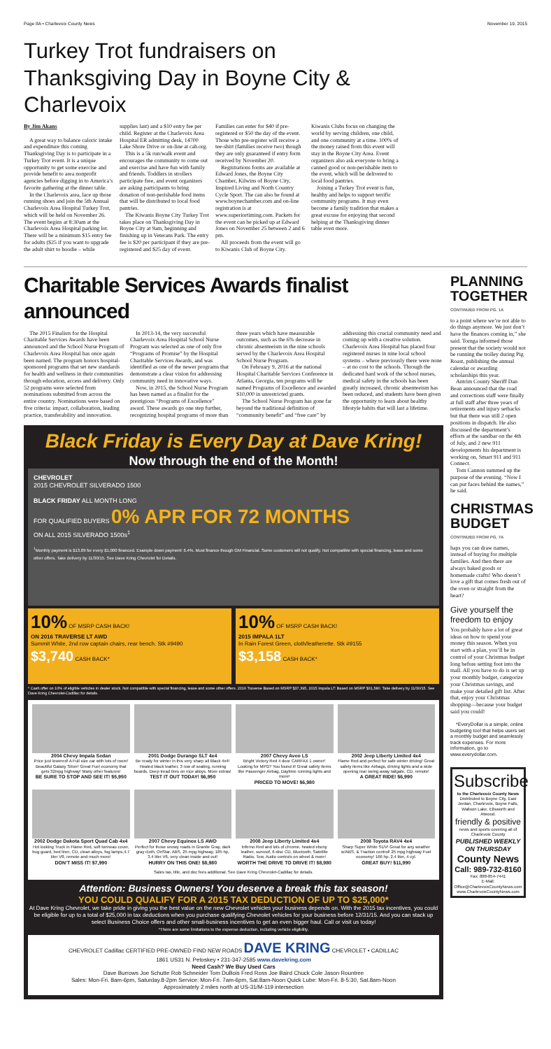Page 8A • Charlevoix County News November 19, 2015
Turkey Trot fundraisers on Thanksgiving Day in Boyne City & Charlevoix
By Jim Akans
A great way to balance caloric intake and expenditure this coming Thanksgiving Day is to participate in a Turkey Trot event. It is a unique opportunity to get some exercise and provide benefit to area nonprofit agencies before digging in to America’s favorite gathering at the dinner table.
In the Charlevoix area, lace up those running shoes and join the 5th Annual Charlevoix Area Hospital Turkey Trot, which will be held on November 26. The event begins at 8:30am at the Charlevoix Area Hospital parking lot. There will be a minimum $15 entry fee for adults ($25 if you want to upgrade the adult shirt to hoodie – while supplies last) and a $10 entry fee per child. Register at the Charlevoix Area Hospital ER admitting desk, 14700 Lake Shore Drive or on-line at cah.org.
This is a 5k run/walk event and encourages the community to come out and exercise and have fun with family and friends. Toddlers in strollers participate free, and event organizers are asking participants to bring donation of non-perishable food items that will be distributed to local food pantries.
The Kiwanis Boyne City Turkey Trot takes place on Thanksgiving Day in Boyne City at 9am, beginning and finishing up in Veterans Park. The entry fee is $20 per participant if they are pre-registered and $25 day of event. Families can enter for $40 if pre-registered or $50 the day of the event. Those who pre-register will receive a tee-shirt (families receive two) though they are only guaranteed if entry form received by November 20.
Registrations forms are available at Edward Jones, the Boyne City Chamber, Kilwins of Boyne City, Inspired Living and North Country Cycle Sport. The can also be found at www.boynechamber.com and on-line registration is at www.superiortiming.com. Packets for the event can be picked up at Edward Jones on November 25 between 2 and 6 pm.
All proceeds from the event will go to Kiwanis Club of Boyne City. Kiwanis Clubs focus on changing the world by serving children, one child, and one community at a time. 100% of the money raised from this event will stay in the Boyne City Area. Event organizers also ask everyone to bring a canned good or non-perishable item to the event, which will be delivered to local food pantries.
Joining a Turkey Trot event is fun, healthy and helps to support terrific community programs. It may even become a family tradition that makes a great excuse for enjoying that second helping at the Thanksgiving dinner table even more.
Charitable Services Awards finalist announced
The 2015 Finalists for the Hospital Charitable Services Awards have been announced and the School Nurse Program of Charlevoix Area Hospital has once again been named. The program honors hospital-sponsored programs that set new standards for health and wellness in their communities through education, access and delivery. Only 52 programs were selected from nominations submitted from across the entire country. Nominations were based on five criteria: impact, collaboration, leading practice, transferability and innovation.
In 2013-14, the very successful Charlevoix Area Hospital School Nurse Program was selected as one of only five “Programs of Promise” by the Hospital Charitable Services Awards, and was identified as one of the newer programs that demonstrate a clear vision for addressing community need in innovative ways.
Now, in 2015, the School Nurse Program has been named as a finalist for the prestigious “Programs of Excellence” award. These awards go one step further, recognizing hospital programs of more than three years which have measurable outcomes, such as the 6% decrease in chronic absenteeism in the nine schools served by the Charlevoix Area Hospital School Nurse Program.
On February 9, 2016 at the national Hospital Charitable Services Conference in Atlanta, Georgia, ten programs will be named Programs of Excellence and awarded $10,000 in unrestricted grants.
The School Nurse Program has gone far beyond the traditional definition of “community benefit” and “free care” by addressing this crucial community need and coming up with a creative solution. Charlevoix Area Hospital has placed four registered nurses in nine local school systems – where previously there were none – at no cost to the schools. Through the dedicated hard work of the school nurses, medical safety in the schools has been greatly increased, chronic absenteeism has been reduced, and students have been given the opportunity to learn about healthy lifestyle habits that will last a lifetime.
Black Friday is Every Day at Dave Kring!
Now through the end of the Month!
CHEVROLET
2015 CHEVROLET SILVERADO 1500
BLACK FRIDAY ALL MONTH LONG
FOR QUALIFIED BUYERS 0% APR FOR 72 MONTHS
ON ALL 2015 SILVERADO 1500s<sup>1</sup>
<sup>1</sup> Monthly payment is $13.89 for every $1,000 financed. Example down payment: 6.4%. Must finance though GM Financial. Some customers will not qualify. Not compatible with special financing, lease and some other offers. Take delivery by 11/30/15. See Dave Kring Chevrolet for Details.
10% OF MSRP CASH BACK!
ON 2016 TRAVERSE LT AWD
Summit White, 2nd row captain chairs, rear bench. Stk #9490
$3,740 CASH BACK*
10% OF MSRP CASH BACK!
2015 IMPALA 1LT
In Rain Forest Green, cloth/leatherette. Stk #9155
$3,158 CASH BACK*
* Cash offer on 10% of eligible vehicles in dealer stock. Not compatible with special financing, lease and some other offers. 2016 Traverse Based on MSRP $37,395, 2015 Impala LT: Based on MSRP $31,580. Take delivery by 11/30/15. See Dave Kring Chevrolet-Cadillac for details.
2004 Chevy Impala Sedan
Price just lowered! A Full size car with lots of room! Beautiful Galaxy Silver! Great Fuel economy that gets 32mpg highway! Many other features!
BE SURE TO STOP AND SEE IT! $5,950
2001 Dodge Durango SLT 4x4
Be ready for winter in this very sharp all Black 4x4! Heated black leather, 3 row of seating, running boards, Deep tread tires on nice alloys. More extras!
TEST IT OUT TODAY! $6,950
2007 Chevy Aveo LS
Bright Victory Red 4 door CARFAX 1 owner! Looking for MPG? You found it! Great safety items like Passenger Airbag, Daytime running lights and more!
PRICED TO MOVE! $6,980
2002 Jeep Liberty Limited 4x4
Flame Red and perfect for safe winter driving! Great safety items like Airbags, driving lights and a wide opening rear swing away tailgate, CD, remote!
A GREAT RIDE! $6,990
2002 Dodge Dakota Sport Quad Cab 4x4
Hot looking Truck in Flame Red, soft tonneau cover, bug guard, bed liner, CD, clean alloys, fog lamps,4.7 liter V8, remote and much more!
DON’T MISS IT! $7,990
2007 Chevy Equinox LS AWD
Perfect for those snowy roads in Granite Gray, dark gray cloth, OnStar, ABS, 25 mpg highway, 185 hp, 3.4 liter V6, very clean inside and out!
HURRY ON THIS ONE! $8,980
2008 Jeep Liberty Limited 4x4
Inferno Red and lots of chrome, heated ebony leather, sunroof, 6-disc CD, Bluetooth, Satellite Radio, Tow, Audio controls on wheel & more!
WORTH THE DRIVE TO DRIVE IT! $8,980
2008 Toyota RAV4 4x4
Sharp Super White SUV! Great for any weather w/ABS, & Traction control! 25 mpg highway Fuel economy! 166 hp, 2.4 liter, 4 cyl.
GREAT BUY! $11,990
Sales tax, title, and doc fees additional. See Dave Kring Chevrolet-Cadillac for details.
Attention: Business Owners! You deserve a break this tax season!
YOU COULD QUALIFY FOR A 2015 TAX DEDUCTION OF UP TO $25,000*
At Dave Kring Chevrolet, we take pride in giving you the best value on the new Chevrolet vehicles your business depends on. With the 2015 tax incentives, you could be eligible for up to a total of $25,000 in tax deductions when you purchase qualifying Chevrolet vehicles for your business before 12/31/15. And you can stack up select Business Choice offers and other small-business incentives to get an even bigger haul. Call or visit us today!
*There are some limitations to the expense deduction, including vehicle eligibility.
CHEVROLET Cadillac CERTIFIED PRE-OWNED FIND NEW ROADS DAVE KRING CHEVROLET • CADILLAC
1861 US31 N. Petoskey • 231-347-2585 www.davekring.com
Need Cash? We Buy Used Cars
Dave Burrows Joe Schutte Rob Schneider Tom DuBois Fred Ross Joe Baird Chuck Cole Jason Rountree
Sales: Mon-Fri. 8am-6pm, Saturday.8-2pm Service: Mon-Fri. 7am-6pm, Sat.8am-Noon Quick Lube: Mon-Fri. 8-5:30, Sat.8am-Noon
Approximately 2 miles north at US-31/M-119 intersection
PLANNING TOGETHER
CONTINUED FROM PG. 1A
to a point where we’re not able to do things anymore. We just don’t have the finances coming in,” she said. Tornga informed those present that the society would not be running the trolley during Pig Roast, publishing the annual calendar or awarding scholarships this year.
Antrim County Sheriff Dan Bean announced that the road and corrections staff were finally at full staff after three years of retirements and injury setbacks but that there was still 2 open positions in dispatch. He also discussed the department’s efforts at the sandbar on the 4th of July, and 2 new 911 developments his department is working on, Smart 911 and 911 Connect.
Tom Cannon summed up the purpose of the evening. “Now I can put faces behind the names,” he said.
CHRISTMAS BUDGET
CONTINUED FROM PG. 7A
haps you can draw names, instead of buying for multiple families. And then there are always baked goods or homemade crafts! Who doesn’t love a gift that comes fresh out of the oven or straight from the heart?
Give yourself the freedom to enjoy
You probably have a lot of great ideas on how to spend your money this season. When you start with a plan, you’ll be in control of your Christmas budget long before setting foot into the mall. All you have to do is set up your monthly budget, categorize your Christmas savings, and make your detailed gift list. After that, enjoy your Christmas shopping—because your budget said you could!
*EveryDollar is a simple, online budgeting tool that helps users set a monthly budget and seamlessly track expenses. For more information, go to www.everydollar.com.
Subscribe
to the Charlevoix County News
Distributed to Boyne City, East Jordan, Charlevoix, Boyne Falls, Walloon Lake, Ellsworth and Atwood.
friendly & positive
news and sports covering all of Charlevoix County
PUBLISHED WEEKLY ON THURSDAY
County News
Call: 989-732-8160
Fax: 888-854-7441
E-Mail: Office@CharlevoixCountyNews.com
www.CharlevoixCountyNews.com